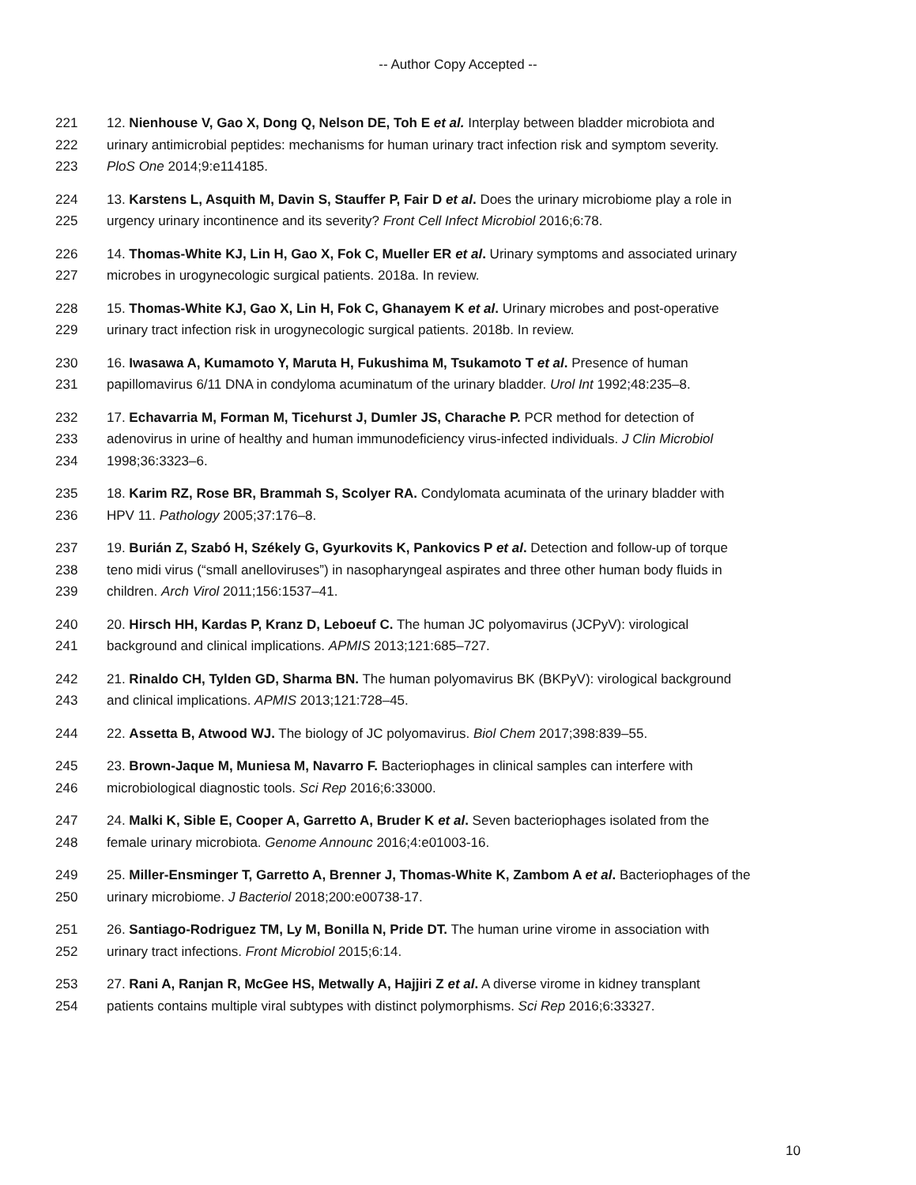-- Author Copy Accepted --
221 12. Nienhouse V, Gao X, Dong Q, Nelson DE, Toh E et al. Interplay between bladder microbiota and
222 urinary antimicrobial peptides: mechanisms for human urinary tract infection risk and symptom severity.
223 PloS One 2014;9:e114185.
224 13. Karstens L, Asquith M, Davin S, Stauffer P, Fair D et al. Does the urinary microbiome play a role in
225 urgency urinary incontinence and its severity? Front Cell Infect Microbiol 2016;6:78.
226 14. Thomas-White KJ, Lin H, Gao X, Fok C, Mueller ER et al. Urinary symptoms and associated urinary
227 microbes in urogynecologic surgical patients. 2018a. In review.
228 15. Thomas-White KJ, Gao X, Lin H, Fok C, Ghanayem K et al. Urinary microbes and post-operative
229 urinary tract infection risk in urogynecologic surgical patients. 2018b. In review.
230 16. Iwasawa A, Kumamoto Y, Maruta H, Fukushima M, Tsukamoto T et al. Presence of human
231 papillomavirus 6/11 DNA in condyloma acuminatum of the urinary bladder. Urol Int 1992;48:235–8.
232 17. Echavarria M, Forman M, Ticehurst J, Dumler JS, Charache P. PCR method for detection of
233 adenovirus in urine of healthy and human immunodeficiency virus-infected individuals. J Clin Microbiol
234 1998;36:3323–6.
235 18. Karim RZ, Rose BR, Brammah S, Scolyer RA. Condylomata acuminata of the urinary bladder with
236 HPV 11. Pathology 2005;37:176–8.
237 19. Burián Z, Szabó H, Székely G, Gyurkovits K, Pankovics P et al. Detection and follow-up of torque
238 teno midi virus (“small anelloviruses”) in nasopharyngeal aspirates and three other human body fluids in
239 children. Arch Virol 2011;156:1537–41.
240 20. Hirsch HH, Kardas P, Kranz D, Leboeuf C. The human JC polyomavirus (JCPyV): virological
241 background and clinical implications. APMIS 2013;121:685–727.
242 21. Rinaldo CH, Tylden GD, Sharma BN. The human polyomavirus BK (BKPyV): virological background
243 and clinical implications. APMIS 2013;121:728–45.
244 22. Assetta B, Atwood WJ. The biology of JC polyomavirus. Biol Chem 2017;398:839–55.
245 23. Brown-Jaque M, Muniesa M, Navarro F. Bacteriophages in clinical samples can interfere with
246 microbiological diagnostic tools. Sci Rep 2016;6:33000.
247 24. Malki K, Sible E, Cooper A, Garretto A, Bruder K et al. Seven bacteriophages isolated from the
248 female urinary microbiota. Genome Announc 2016;4:e01003-16.
249 25. Miller-Ensminger T, Garretto A, Brenner J, Thomas-White K, Zambom A et al. Bacteriophages of the
250 urinary microbiome. J Bacteriol 2018;200:e00738-17.
251 26. Santiago-Rodriguez TM, Ly M, Bonilla N, Pride DT. The human urine virome in association with
252 urinary tract infections. Front Microbiol 2015;6:14.
253 27. Rani A, Ranjan R, McGee HS, Metwally A, Hajjiri Z et al. A diverse virome in kidney transplant
254 patients contains multiple viral subtypes with distinct polymorphisms. Sci Rep 2016;6:33327.
10